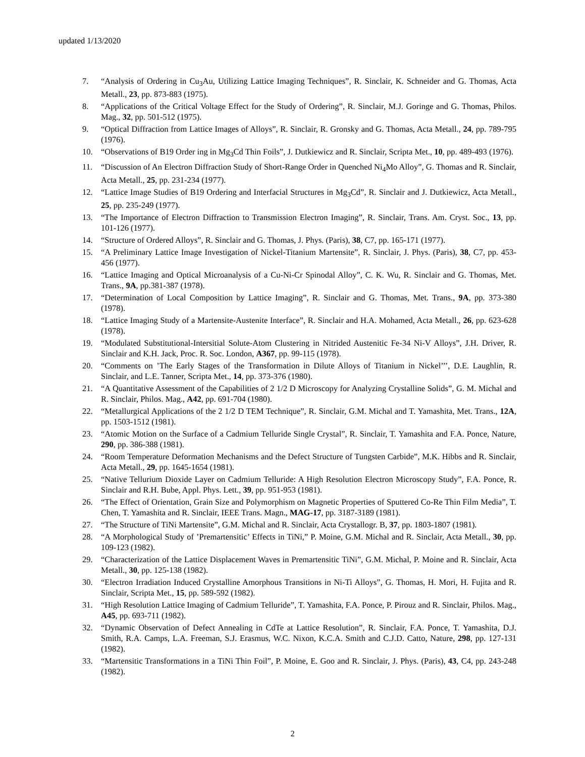updated 1/13/2020
7. “Analysis of Ordering in Cu<sub>3</sub>Au, Utilizing Lattice Imaging Techniques”, R. Sinclair, K. Schneider and G. Thomas, Acta Metall., 23, pp. 873-883 (1975).
8. “Applications of the Critical Voltage Effect for the Study of Ordering”, R. Sinclair, M.J. Goringe and G. Thomas, Philos. Mag., 32, pp. 501-512 (1975).
9. “Optical Diffraction from Lattice Images of Alloys”, R. Sinclair, R. Gronsky and G. Thomas, Acta Metall., 24, pp. 789-795 (1976).
10. “Observations of B19 Order ing in Mg<sub>3</sub>Cd Thin Foils”, J. Dutkiewicz and R. Sinclair, Scripta Met., 10, pp. 489-493 (1976).
11. “Discussion of An Electron Diffraction Study of Short-Range Order in Quenched Ni<sub>4</sub>Mo Alloy”, G. Thomas and R. Sinclair, Acta Metall., 25, pp. 231-234 (1977).
12. “Lattice Image Studies of B19 Ordering and Interfacial Structures in Mg<sub>3</sub>Cd”, R. Sinclair and J. Dutkiewicz, Acta Metall., 25, pp. 235-249 (1977).
13. “The Importance of Electron Diffraction to Transmission Electron Imaging”, R. Sinclair, Trans. Am. Cryst. Soc., 13, pp. 101-126 (1977).
14. “Structure of Ordered Alloys”, R. Sinclair and G. Thomas, J. Phys. (Paris), 38, C7, pp. 165-171 (1977).
15. “A Preliminary Lattice Image Investigation of Nickel-Titanium Martensite”, R. Sinclair, J. Phys. (Paris), 38, C7, pp. 453-456 (1977).
16. “Lattice Imaging and Optical Microanalysis of a Cu-Ni-Cr Spinodal Alloy”, C. K. Wu, R. Sinclair and G. Thomas, Met. Trans., 9A, pp.381-387 (1978).
17. “Determination of Local Composition by Lattice Imaging”, R. Sinclair and G. Thomas, Met. Trans., 9A, pp. 373-380 (1978).
18. “Lattice Imaging Study of a Martensite-Austenite Interface”, R. Sinclair and H.A. Mohamed, Acta Metall., 26, pp. 623-628 (1978).
19. “Modulated Substitutional-Intersitial Solute-Atom Clustering in Nitrided Austenitic Fe-34 Ni-V Alloys”, J.H. Driver, R. Sinclair and K.H. Jack, Proc. R. Soc. London, A367, pp. 99-115 (1978).
20. “Comments on ’The Early Stages of the Transformation in Dilute Alloys of Titanium in Nickel’’’, D.E. Laughlin, R. Sinclair, and L.E. Tanner, Scripta Met., 14, pp. 373-376 (1980).
21. “A Quantitative Assessment of the Capabilities of 2 1/2 D Microscopy for Analyzing Crystalline Solids”, G. M. Michal and R. Sinclair, Philos. Mag., A42, pp. 691-704 (1980).
22. “Metallurgical Applications of the 2 1/2 D TEM Technique”, R. Sinclair, G.M. Michal and T. Yamashita, Met. Trans., 12A, pp. 1503-1512 (1981).
23. “Atomic Motion on the Surface of a Cadmium Telluride Single Crystal”, R. Sinclair, T. Yamashita and F.A. Ponce, Nature, 290, pp. 386-388 (1981).
24. “Room Temperature Deformation Mechanisms and the Defect Structure of Tungsten Carbide”, M.K. Hibbs and R. Sinclair, Acta Metall., 29, pp. 1645-1654 (1981).
25. “Native Tellurium Dioxide Layer on Cadmium Telluride: A High Resolution Electron Microscopy Study”, F.A. Ponce, R. Sinclair and R.H. Bube, Appl. Phys. Lett., 39, pp. 951-953 (1981).
26. “The Effect of Orientation, Grain Size and Polymorphism on Magnetic Properties of Sputtered Co-Re Thin Film Media”, T. Chen, T. Yamashita and R. Sinclair, IEEE Trans. Magn., MAG-17, pp. 3187-3189 (1981).
27. “The Structure of TiNi Martensite”, G.M. Michal and R. Sinclair, Acta Crystallogr. B, 37, pp. 1803-1807 (1981).
28. “A Morphological Study of ’Premartensitic’ Effects in TiNi,” P. Moine, G.M. Michal and R. Sinclair, Acta Metall., 30, pp. 109-123 (1982).
29. “Characterization of the Lattice Displacement Waves in Premartensitic TiNi”, G.M. Michal, P. Moine and R. Sinclair, Acta Metall., 30, pp. 125-138 (1982).
30. “Electron Irradiation Induced Crystalline Amorphous Transitions in Ni-Ti Alloys”, G. Thomas, H. Mori, H. Fujita and R. Sinclair, Scripta Met., 15, pp. 589-592 (1982).
31. “High Resolution Lattice Imaging of Cadmium Telluride”, T. Yamashita, F.A. Ponce, P. Pirouz and R. Sinclair, Philos. Mag., A45, pp. 693-711 (1982).
32. “Dynamic Observation of Defect Annealing in CdTe at Lattice Resolution”, R. Sinclair, F.A. Ponce, T. Yamashita, D.J. Smith, R.A. Camps, L.A. Freeman, S.J. Erasmus, W.C. Nixon, K.C.A. Smith and C.J.D. Catto, Nature, 298, pp. 127-131 (1982).
33. “Martensitic Transformations in a TiNi Thin Foil”, P. Moine, E. Goo and R. Sinclair, J. Phys. (Paris), 43, C4, pp. 243-248 (1982).
2